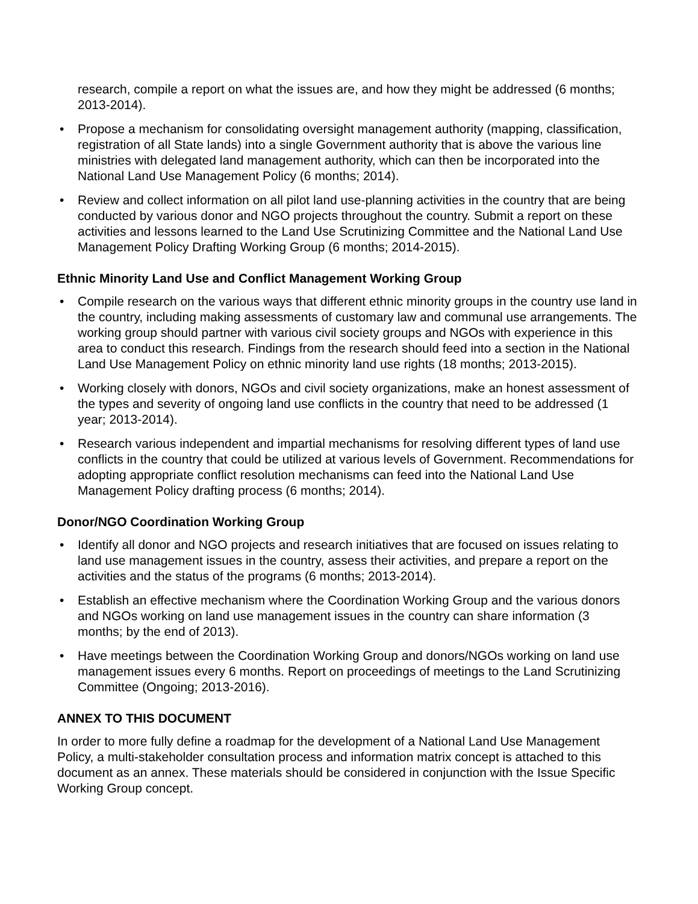research, compile a report on what the issues are, and how they might be addressed (6 months; 2013-2014).
• Propose a mechanism for consolidating oversight management authority (mapping, classification, registration of all State lands) into a single Government authority that is above the various line ministries with delegated land management authority, which can then be incorporated into the National Land Use Management Policy (6 months; 2014).
• Review and collect information on all pilot land use-planning activities in the country that are being conducted by various donor and NGO projects throughout the country. Submit a report on these activities and lessons learned to the Land Use Scrutinizing Committee and the National Land Use Management Policy Drafting Working Group (6 months; 2014-2015).
Ethnic Minority Land Use and Conflict Management Working Group
• Compile research on the various ways that different ethnic minority groups in the country use land in the country, including making assessments of customary law and communal use arrangements. The working group should partner with various civil society groups and NGOs with experience in this area to conduct this research. Findings from the research should feed into a section in the National Land Use Management Policy on ethnic minority land use rights (18 months; 2013-2015).
• Working closely with donors, NGOs and civil society organizations, make an honest assessment of the types and severity of ongoing land use conflicts in the country that need to be addressed (1 year; 2013-2014).
• Research various independent and impartial mechanisms for resolving different types of land use conflicts in the country that could be utilized at various levels of Government. Recommendations for adopting appropriate conflict resolution mechanisms can feed into the National Land Use Management Policy drafting process (6 months; 2014).
Donor/NGO Coordination Working Group
• Identify all donor and NGO projects and research initiatives that are focused on issues relating to land use management issues in the country, assess their activities, and prepare a report on the activities and the status of the programs (6 months; 2013-2014).
• Establish an effective mechanism where the Coordination Working Group and the various donors and NGOs working on land use management issues in the country can share information (3 months; by the end of 2013).
• Have meetings between the Coordination Working Group and donors/NGOs working on land use management issues every 6 months. Report on proceedings of meetings to the Land Scrutinizing Committee (Ongoing; 2013-2016).
ANNEX TO THIS DOCUMENT
In order to more fully define a roadmap for the development of a National Land Use Management Policy, a multi-stakeholder consultation process and information matrix concept is attached to this document as an annex. These materials should be considered in conjunction with the Issue Specific Working Group concept.